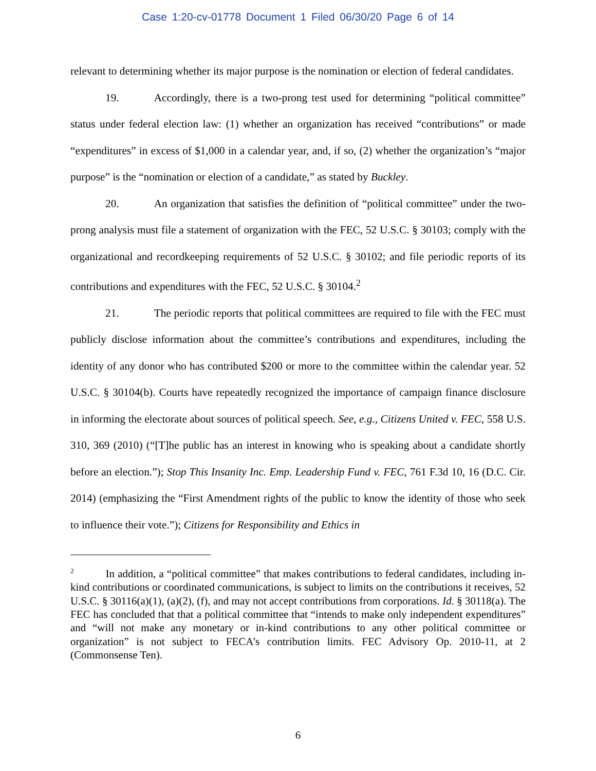Case 1:20-cv-01778 Document 1 Filed 06/30/20 Page 6 of 14
relevant to determining whether its major purpose is the nomination or election of federal candidates.
19. Accordingly, there is a two-prong test used for determining “political committee” status under federal election law: (1) whether an organization has received “contributions” or made “expenditures” in excess of $1,000 in a calendar year, and, if so, (2) whether the organization’s “major purpose” is the “nomination or election of a candidate,” as stated by Buckley.
20. An organization that satisfies the definition of “political committee” under the two-prong analysis must file a statement of organization with the FEC, 52 U.S.C. § 30103; comply with the organizational and recordkeeping requirements of 52 U.S.C. § 30102; and file periodic reports of its contributions and expenditures with the FEC, 52 U.S.C. § 30104.<sup>2</sup>
21. The periodic reports that political committees are required to file with the FEC must publicly disclose information about the committee’s contributions and expenditures, including the identity of any donor who has contributed $200 or more to the committee within the calendar year. 52 U.S.C. § 30104(b). Courts have repeatedly recognized the importance of campaign finance disclosure in informing the electorate about sources of political speech. See, e.g., Citizens United v. FEC, 558 U.S. 310, 369 (2010) (“[T]he public has an interest in knowing who is speaking about a candidate shortly before an election.”); Stop This Insanity Inc. Emp. Leadership Fund v. FEC, 761 F.3d 10, 16 (D.C. Cir. 2014) (emphasizing the “First Amendment rights of the public to know the identity of those who seek to influence their vote.”); Citizens for Responsibility and Ethics in
<sup>2</sup> In addition, a “political committee” that makes contributions to federal candidates, including in-kind contributions or coordinated communications, is subject to limits on the contributions it receives, 52 U.S.C. § 30116(a)(1), (a)(2), (f), and may not accept contributions from corporations. Id. § 30118(a). The FEC has concluded that that a political committee that “intends to make only independent expenditures” and “will not make any monetary or in-kind contributions to any other political committee or organization” is not subject to FECA’s contribution limits. FEC Advisory Op. 2010-11, at 2 (Commonsense Ten).
6